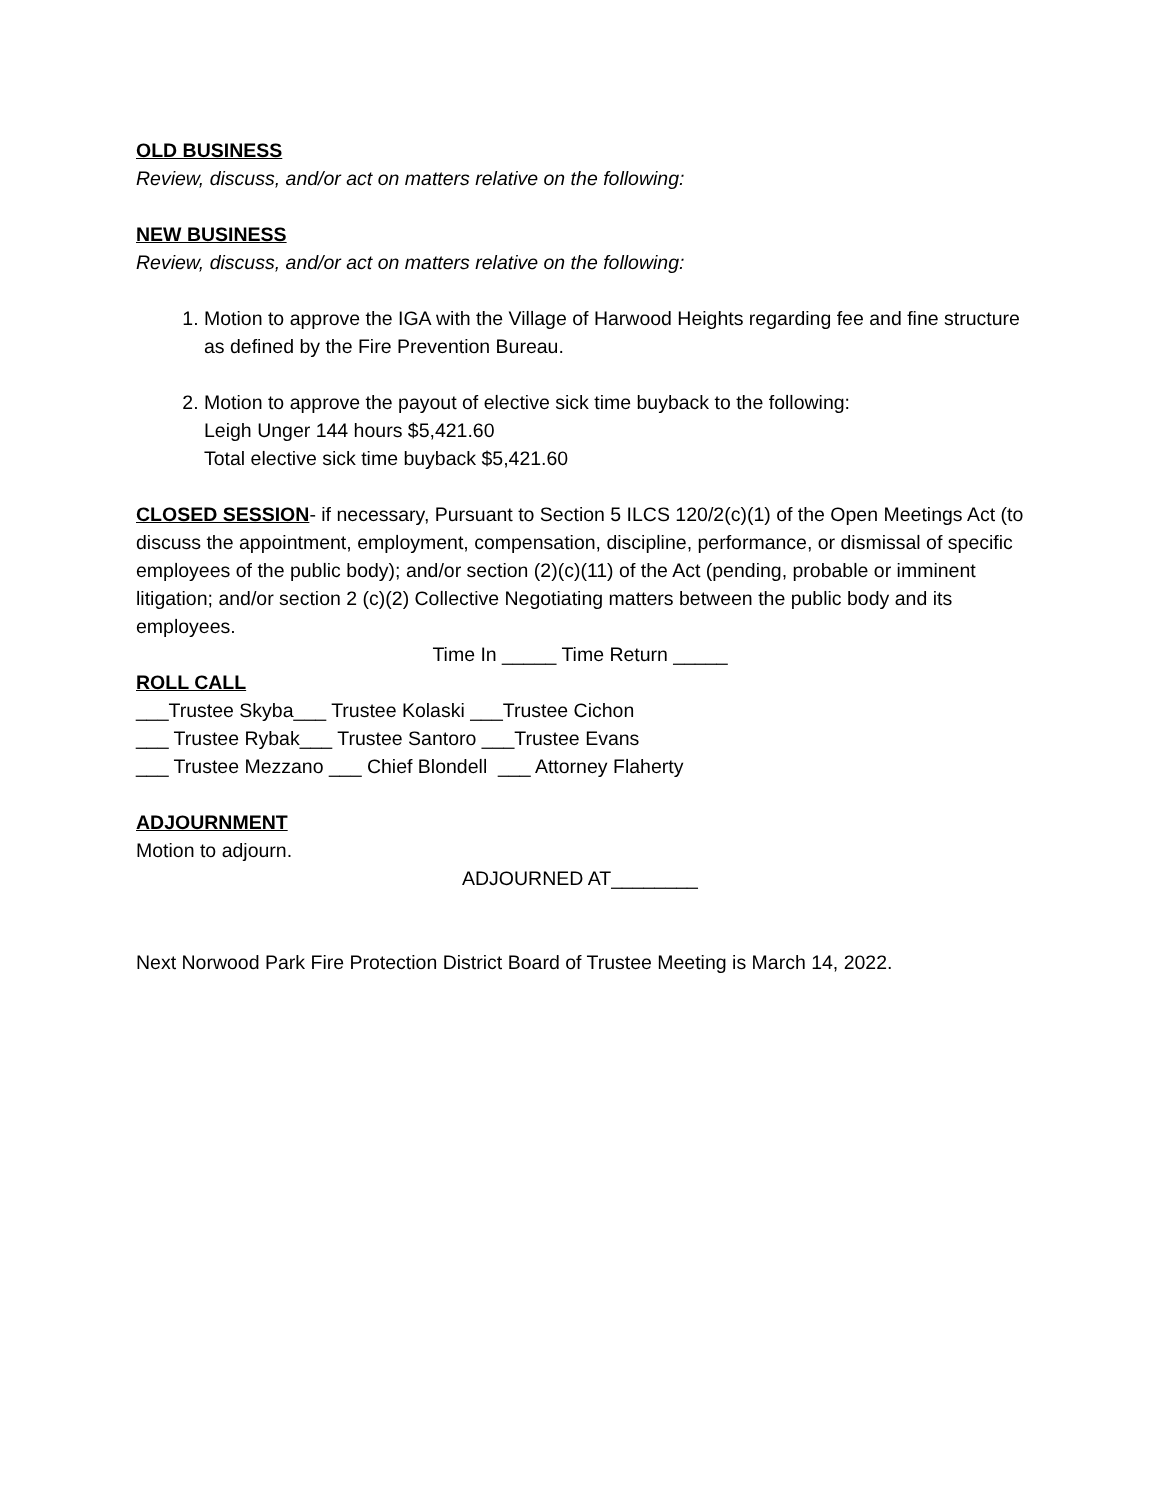OLD BUSINESS
Review, discuss, and/or act on matters relative on the following:
NEW BUSINESS
Review, discuss, and/or act on matters relative on the following:
1. Motion to approve the IGA with the Village of Harwood Heights regarding fee and fine structure as defined by the Fire Prevention Bureau.
2. Motion to approve the payout of elective sick time buyback to the following:
Leigh Unger 144 hours $5,421.60
Total elective sick time buyback $5,421.60
CLOSED SESSION- if necessary, Pursuant to Section 5 ILCS 120/2(c)(1) of the Open Meetings Act (to discuss the appointment, employment, compensation, discipline, performance, or dismissal of specific employees of the public body); and/or section (2)(c)(11) of the Act (pending, probable or imminent litigation; and/or section 2 (c)(2) Collective Negotiating matters between the public body and its employees.
Time In _____ Time Return _____
ROLL CALL
___Trustee Skyba___ Trustee Kolaski ___Trustee Cichon
___ Trustee Rybak___ Trustee Santoro ___Trustee Evans
___ Trustee Mezzano ___ Chief Blondell ___ Attorney Flaherty
ADJOURNMENT
Motion to adjourn.
ADJOURNED AT________
Next Norwood Park Fire Protection District Board of Trustee Meeting is March 14, 2022.